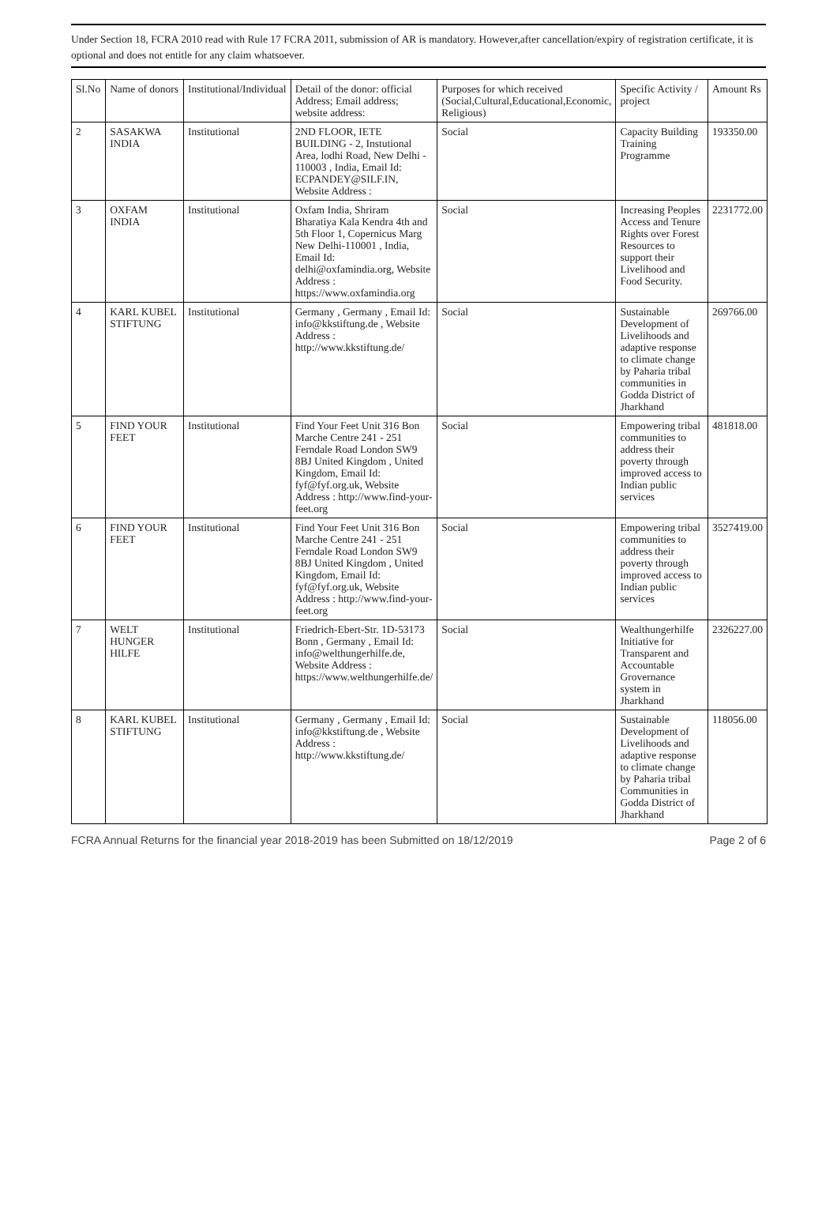Under Section 18, FCRA 2010 read with Rule 17 FCRA 2011, submission of AR is mandatory. However,after cancellation/expiry of registration certificate, it is optional and does not entitle for any claim whatsoever.
| Sl.No | Name of donors | Institutional/Individual | Detail of the donor: official Address; Email address; website address: | Purposes for which received (Social,Cultural,Educational,Economic, Religious) | Specific Activity / project | Amount Rs |
| --- | --- | --- | --- | --- | --- | --- |
| 2 | SASAKWA INDIA | Institutional | 2ND FLOOR, IETE BUILDING - 2, Instutional Area, lodhi Road, New Delhi - 110003 , India, Email Id: ECPANDEY@SILF.IN, Website Address : | Social | Capacity Building Training Programme | 193350.00 |
| 3 | OXFAM INDIA | Institutional | Oxfam India, Shriram Bharatiya Kala Kendra 4th and 5th Floor 1, Copernicus Marg New Delhi-110001 , India, Email Id: delhi@oxfamindia.org, Website Address : https://www.oxfamindia.org | Social | Increasing Peoples Access and Tenure Rights over Forest Resources to support their Livelihood and Food Security. | 2231772.00 |
| 4 | KARL KUBEL STIFTUNG | Institutional | Germany , Germany , Email Id: info@kkstiftung.de , Website Address : http://www.kkstiftung.de/ | Social | Sustainable Development of Livelihoods and adaptive response to climate change by Paharia tribal communities in Godda District of Jharkhand | 269766.00 |
| 5 | FIND YOUR FEET | Institutional | Find Your Feet Unit 316 Bon Marche Centre 241 - 251 Ferndale Road London SW9 8BJ United Kingdom , United Kingdom, Email Id: fyf@fyf.org.uk, Website Address : http://www.find-your-feet.org | Social | Empowering tribal communities to address their poverty through improved access to Indian public services | 481818.00 |
| 6 | FIND YOUR FEET | Institutional | Find Your Feet Unit 316 Bon Marche Centre 241 - 251 Ferndale Road London SW9 8BJ United Kingdom , United Kingdom, Email Id: fyf@fyf.org.uk, Website Address : http://www.find-your-feet.org | Social | Empowering tribal communities to address their poverty through improved access to Indian public services | 3527419.00 |
| 7 | WELT HUNGER HILFE | Institutional | Friedrich-Ebert-Str. 1D-53173 Bonn , Germany , Email Id: info@welthungerhilfe.de, Website Address : https://www.welthungerhilfe.de/ | Social | Wealthungerhilfe Initiative for Transparent and Accountable Grovernance system in Jharkhand | 2326227.00 |
| 8 | KARL KUBEL STIFTUNG | Institutional | Germany , Germany , Email Id: info@kkstiftung.de , Website Address : http://www.kkstiftung.de/ | Social | Sustainable Development of Livelihoods and adaptive response to climate change by Paharia tribal Communities in Godda District of Jharkhand | 118056.00 |
FCRA Annual Returns for the financial year 2018-2019 has been Submitted on 18/12/2019 Page 2 of 6